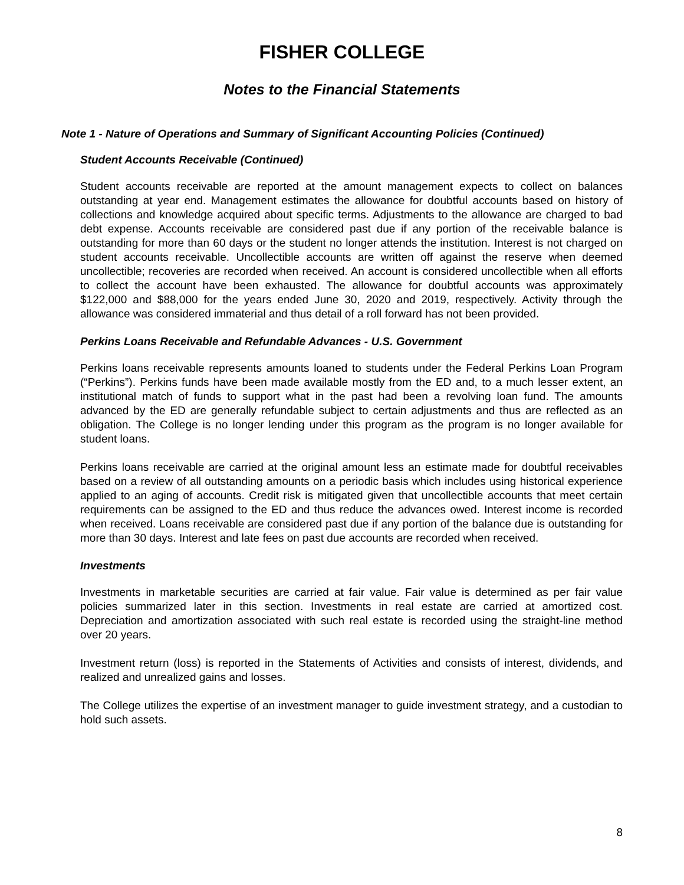FISHER COLLEGE
Notes to the Financial Statements
Note 1 - Nature of Operations and Summary of Significant Accounting Policies (Continued)
Student Accounts Receivable (Continued)
Student accounts receivable are reported at the amount management expects to collect on balances outstanding at year end. Management estimates the allowance for doubtful accounts based on history of collections and knowledge acquired about specific terms. Adjustments to the allowance are charged to bad debt expense. Accounts receivable are considered past due if any portion of the receivable balance is outstanding for more than 60 days or the student no longer attends the institution. Interest is not charged on student accounts receivable. Uncollectible accounts are written off against the reserve when deemed uncollectible; recoveries are recorded when received. An account is considered uncollectible when all efforts to collect the account have been exhausted. The allowance for doubtful accounts was approximately $122,000 and $88,000 for the years ended June 30, 2020 and 2019, respectively. Activity through the allowance was considered immaterial and thus detail of a roll forward has not been provided.
Perkins Loans Receivable and Refundable Advances - U.S. Government
Perkins loans receivable represents amounts loaned to students under the Federal Perkins Loan Program (“Perkins”). Perkins funds have been made available mostly from the ED and, to a much lesser extent, an institutional match of funds to support what in the past had been a revolving loan fund. The amounts advanced by the ED are generally refundable subject to certain adjustments and thus are reflected as an obligation. The College is no longer lending under this program as the program is no longer available for student loans.
Perkins loans receivable are carried at the original amount less an estimate made for doubtful receivables based on a review of all outstanding amounts on a periodic basis which includes using historical experience applied to an aging of accounts. Credit risk is mitigated given that uncollectible accounts that meet certain requirements can be assigned to the ED and thus reduce the advances owed. Interest income is recorded when received. Loans receivable are considered past due if any portion of the balance due is outstanding for more than 30 days. Interest and late fees on past due accounts are recorded when received.
Investments
Investments in marketable securities are carried at fair value. Fair value is determined as per fair value policies summarized later in this section. Investments in real estate are carried at amortized cost. Depreciation and amortization associated with such real estate is recorded using the straight-line method over 20 years.
Investment return (loss) is reported in the Statements of Activities and consists of interest, dividends, and realized and unrealized gains and losses.
The College utilizes the expertise of an investment manager to guide investment strategy, and a custodian to hold such assets.
8